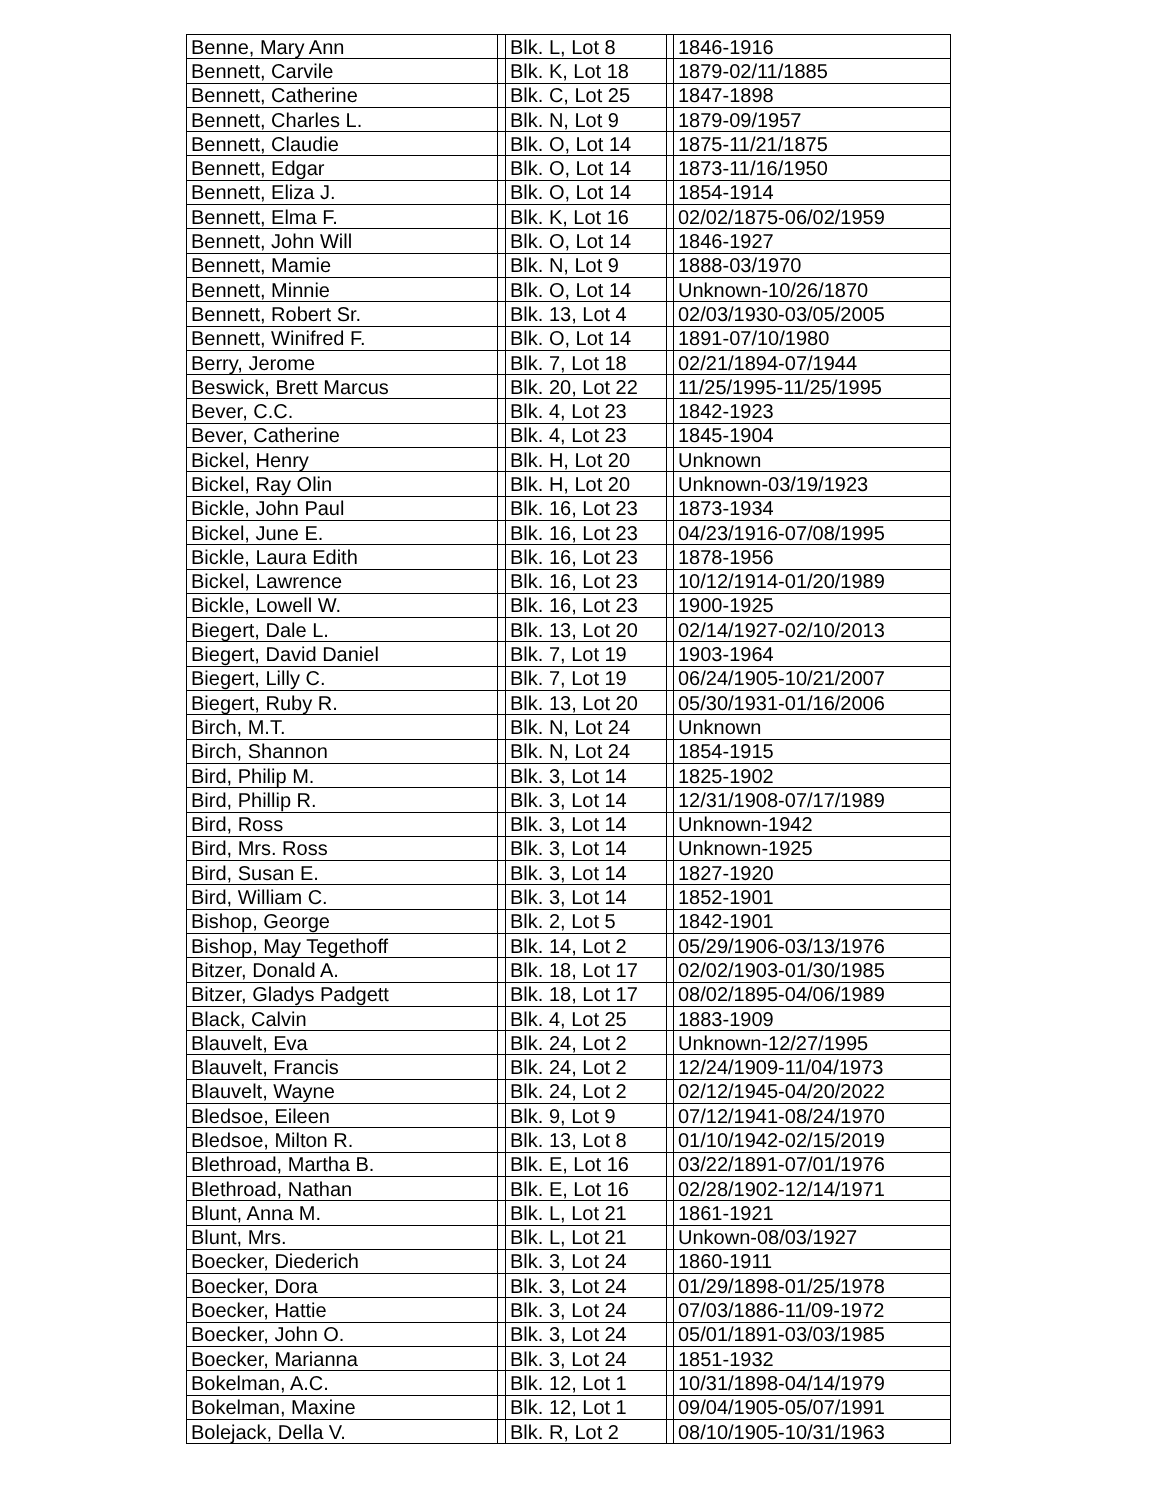| Benne, Mary Ann | | Blk. L, Lot 8 | | 1846-1916 |
| Bennett, Carvile | | Blk. K, Lot 18 | | 1879-02/11/1885 |
| Bennett, Catherine | | Blk. C, Lot 25 | | 1847-1898 |
| Bennett, Charles L. | | Blk. N, Lot 9 | | 1879-09/1957 |
| Bennett, Claudie | | Blk. O, Lot 14 | | 1875-11/21/1875 |
| Bennett, Edgar | | Blk. O, Lot 14 | | 1873-11/16/1950 |
| Bennett, Eliza J. | | Blk. O, Lot 14 | | 1854-1914 |
| Bennett, Elma F. | | Blk. K, Lot 16 | | 02/02/1875-06/02/1959 |
| Bennett, John Will | | Blk. O, Lot 14 | | 1846-1927 |
| Bennett, Mamie | | Blk. N, Lot 9 | | 1888-03/1970 |
| Bennett, Minnie | | Blk. O, Lot 14 | | Unknown-10/26/1870 |
| Bennett, Robert Sr. | | Blk. 13, Lot 4 | | 02/03/1930-03/05/2005 |
| Bennett, Winifred F. | | Blk. O, Lot 14 | | 1891-07/10/1980 |
| Berry, Jerome | | Blk. 7, Lot 18 | | 02/21/1894-07/1944 |
| Beswick, Brett Marcus | | Blk. 20, Lot 22 | | 11/25/1995-11/25/1995 |
| Bever, C.C. | | Blk. 4, Lot 23 | | 1842-1923 |
| Bever, Catherine | | Blk. 4, Lot 23 | | 1845-1904 |
| Bickel, Henry | | Blk. H, Lot 20 | | Unknown |
| Bickel, Ray Olin | | Blk. H, Lot 20 | | Unknown-03/19/1923 |
| Bickle, John Paul | | Blk. 16, Lot 23 | | 1873-1934 |
| Bickel, June E. | | Blk. 16, Lot 23 | | 04/23/1916-07/08/1995 |
| Bickle, Laura Edith | | Blk. 16, Lot 23 | | 1878-1956 |
| Bickel, Lawrence | | Blk. 16, Lot 23 | | 10/12/1914-01/20/1989 |
| Bickle, Lowell W. | | Blk. 16, Lot 23 | | 1900-1925 |
| Biegert, Dale L. | | Blk. 13, Lot 20 | | 02/14/1927-02/10/2013 |
| Biegert, David Daniel | | Blk. 7, Lot 19 | | 1903-1964 |
| Biegert, Lilly C. | | Blk. 7, Lot 19 | | 06/24/1905-10/21/2007 |
| Biegert, Ruby R. | | Blk. 13, Lot 20 | | 05/30/1931-01/16/2006 |
| Birch, M.T. | | Blk. N, Lot 24 | | Unknown |
| Birch, Shannon | | Blk. N, Lot 24 | | 1854-1915 |
| Bird, Philip M. | | Blk. 3, Lot 14 | | 1825-1902 |
| Bird, Phillip R. | | Blk. 3, Lot 14 | | 12/31/1908-07/17/1989 |
| Bird, Ross | | Blk. 3, Lot 14 | | Unknown-1942 |
| Bird, Mrs. Ross | | Blk. 3, Lot 14 | | Unknown-1925 |
| Bird, Susan E. | | Blk. 3, Lot 14 | | 1827-1920 |
| Bird, William C. | | Blk. 3, Lot 14 | | 1852-1901 |
| Bishop, George | | Blk. 2, Lot 5 | | 1842-1901 |
| Bishop, May Tegethoff | | Blk. 14, Lot 2 | | 05/29/1906-03/13/1976 |
| Bitzer, Donald A. | | Blk. 18, Lot 17 | | 02/02/1903-01/30/1985 |
| Bitzer, Gladys Padgett | | Blk. 18, Lot 17 | | 08/02/1895-04/06/1989 |
| Black, Calvin | | Blk. 4, Lot 25 | | 1883-1909 |
| Blauvelt, Eva | | Blk. 24, Lot 2 | | Unknown-12/27/1995 |
| Blauvelt, Francis | | Blk. 24, Lot 2 | | 12/24/1909-11/04/1973 |
| Blauvelt, Wayne | | Blk. 24, Lot 2 | | 02/12/1945-04/20/2022 |
| Bledsoe, Eileen | | Blk. 9, Lot 9 | | 07/12/1941-08/24/1970 |
| Bledsoe, Milton R. | | Blk. 13, Lot 8 | | 01/10/1942-02/15/2019 |
| Blethroad, Martha B. | | Blk. E, Lot 16 | | 03/22/1891-07/01/1976 |
| Blethroad, Nathan | | Blk. E, Lot 16 | | 02/28/1902-12/14/1971 |
| Blunt, Anna M. | | Blk. L, Lot 21 | | 1861-1921 |
| Blunt, Mrs. | | Blk. L, Lot 21 | | Unkown-08/03/1927 |
| Boecker, Diederich | | Blk. 3, Lot 24 | | 1860-1911 |
| Boecker, Dora | | Blk. 3, Lot 24 | | 01/29/1898-01/25/1978 |
| Boecker, Hattie | | Blk. 3, Lot 24 | | 07/03/1886-11/09-1972 |
| Boecker, John O. | | Blk. 3, Lot 24 | | 05/01/1891-03/03/1985 |
| Boecker, Marianna | | Blk. 3, Lot 24 | | 1851-1932 |
| Bokelman, A.C. | | Blk. 12, Lot 1 | | 10/31/1898-04/14/1979 |
| Bokelman, Maxine | | Blk. 12, Lot 1 | | 09/04/1905-05/07/1991 |
| Bolejack, Della V. | | Blk. R, Lot 2 | | 08/10/1905-10/31/1963 |